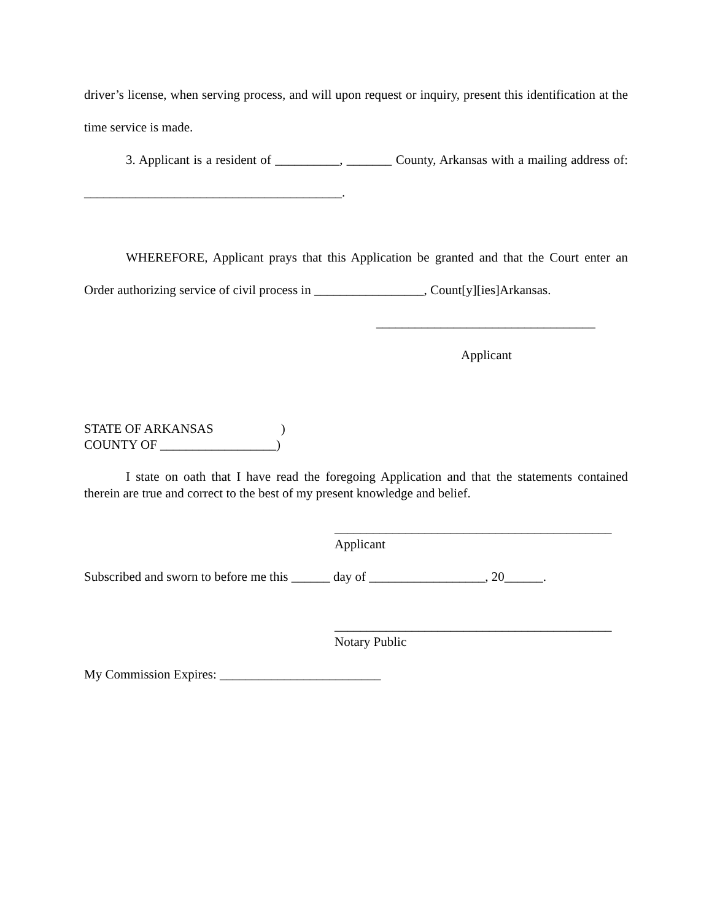driver’s license, when serving process, and will upon request or inquiry, present this identification at the time service is made.
3. Applicant is a resident of __________, _______ County, Arkansas with a mailing address of: ________________________________________.
WHEREFORE, Applicant prays that this Application be granted and that the Court enter an Order authorizing service of civil process in _________________, Count[y][ies]Arkansas.
__________________________________
Applicant
STATE OF ARKANSAS )
COUNTY OF __________________)
I state on oath that I have read the foregoing Application and that the statements contained therein are true and correct to the best of my present knowledge and belief.
___________________________________________
Applicant
Subscribed and sworn to before me this ______ day of __________________, 20______.
___________________________________________
Notary Public
My Commission Expires: _________________________